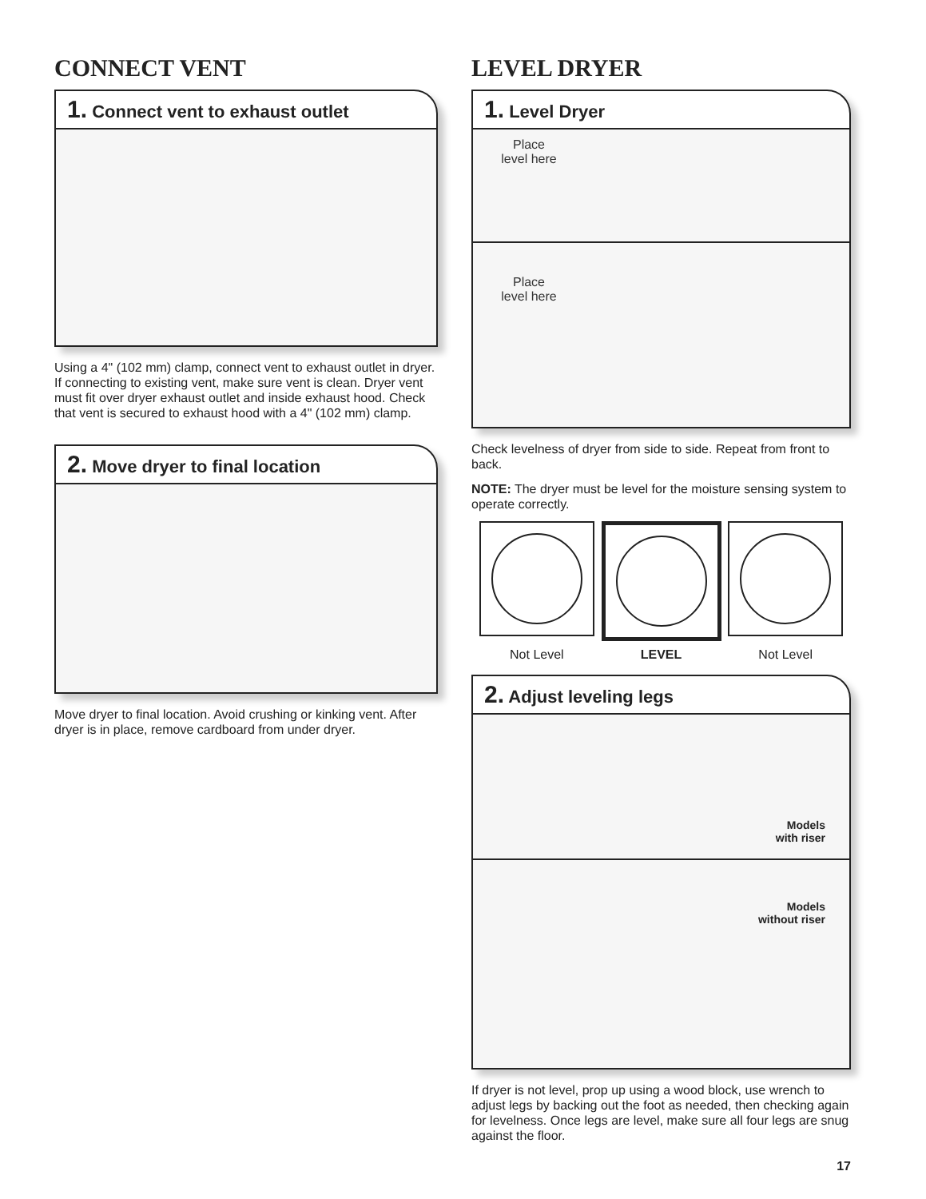CONNECT VENT
1. Connect vent to exhaust outlet
Using a 4" (102 mm) clamp, connect vent to exhaust outlet in dryer. If connecting to existing vent, make sure vent is clean. Dryer vent must fit over dryer exhaust outlet and inside exhaust hood. Check that vent is secured to exhaust hood with a 4" (102 mm) clamp.
2. Move dryer to final location
Move dryer to final location. Avoid crushing or kinking vent. After dryer is in place, remove cardboard from under dryer.
LEVEL DRYER
1. Level Dryer
Place
level here
Place
level here
Check levelness of dryer from side to side. Repeat from front to back.
NOTE: The dryer must be level for the moisture sensing system to operate correctly.
Not Level LEVEL Not Level
2. Adjust leveling legs
Models
with riser
Models
without riser
If dryer is not level, prop up using a wood block, use wrench to adjust legs by backing out the foot as needed, then checking again for levelness. Once legs are level, make sure all four legs are snug against the floor.
17